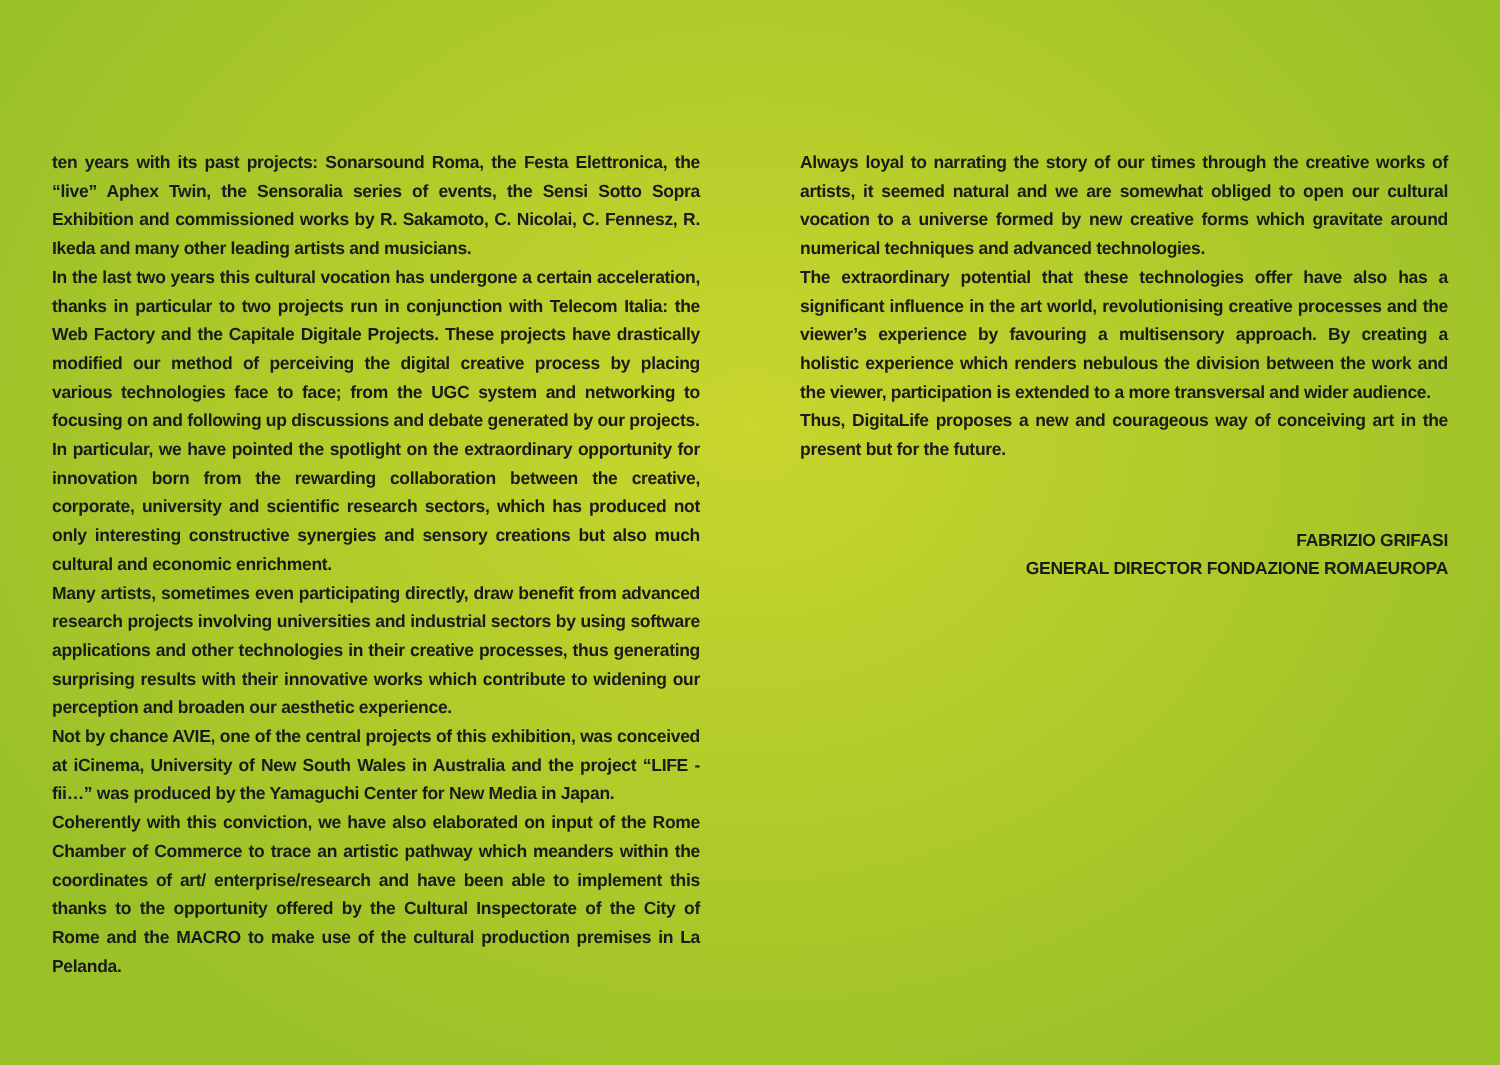ten years with its past projects: Sonarsound Roma, the Festa Elettronica, the “live” Aphex Twin, the Sensoralia series of events, the Sensi Sotto Sopra Exhibition and commissioned works by R. Sakamoto, C. Nicolai, C. Fennesz, R. Ikeda and many other leading artists and musicians.
In the last two years this cultural vocation has undergone a certain acceleration, thanks in particular to two projects run in conjunction with Telecom Italia: the Web Factory and the Capitale Digitale Projects. These projects have drastically modified our method of perceiving the digital creative process by placing various technologies face to face; from the UGC system and networking to focusing on and following up discussions and debate generated by our projects.
In particular, we have pointed the spotlight on the extraordinary opportunity for innovation born from the rewarding collaboration between the creative, corporate, university and scientific research sectors, which has produced not only interesting constructive synergies and sensory creations but also much cultural and economic enrichment.
Many artists, sometimes even participating directly, draw benefit from advanced research projects involving universities and industrial sectors by using software applications and other technologies in their creative processes, thus generating surprising results with their innovative works which contribute to widening our perception and broaden our aesthetic experience.
Not by chance AVIE, one of the central projects of this exhibition, was conceived at iCinema, University of New South Wales in Australia and the project “LIFE - fii…” was produced by the Yamaguchi Center for New Media in Japan.
Coherently with this conviction, we have also elaborated on input of the Rome Chamber of Commerce to trace an artistic pathway which meanders within the coordinates of art/ enterprise/research and have been able to implement this thanks to the opportunity offered by the Cultural Inspectorate of the City of Rome and the MACRO to make use of the cultural production premises in La Pelanda.
Always loyal to narrating the story of our times through the creative works of artists, it seemed natural and we are somewhat obliged to open our cultural vocation to a universe formed by new creative forms which gravitate around numerical techniques and advanced technologies.
The extraordinary potential that these technologies offer have also has a significant influence in the art world, revolutionising creative processes and the viewer’s experience by favouring a multisensory approach. By creating a holistic experience which renders nebulous the division between the work and the viewer, participation is extended to a more transversal and wider audience.
Thus, DigitaLife proposes a new and courageous way of conceiving art in the present but for the future.
FABRIZIO GRIFASI
GENERAL DIRECTOR FONDAZIONE ROMAEUROPA